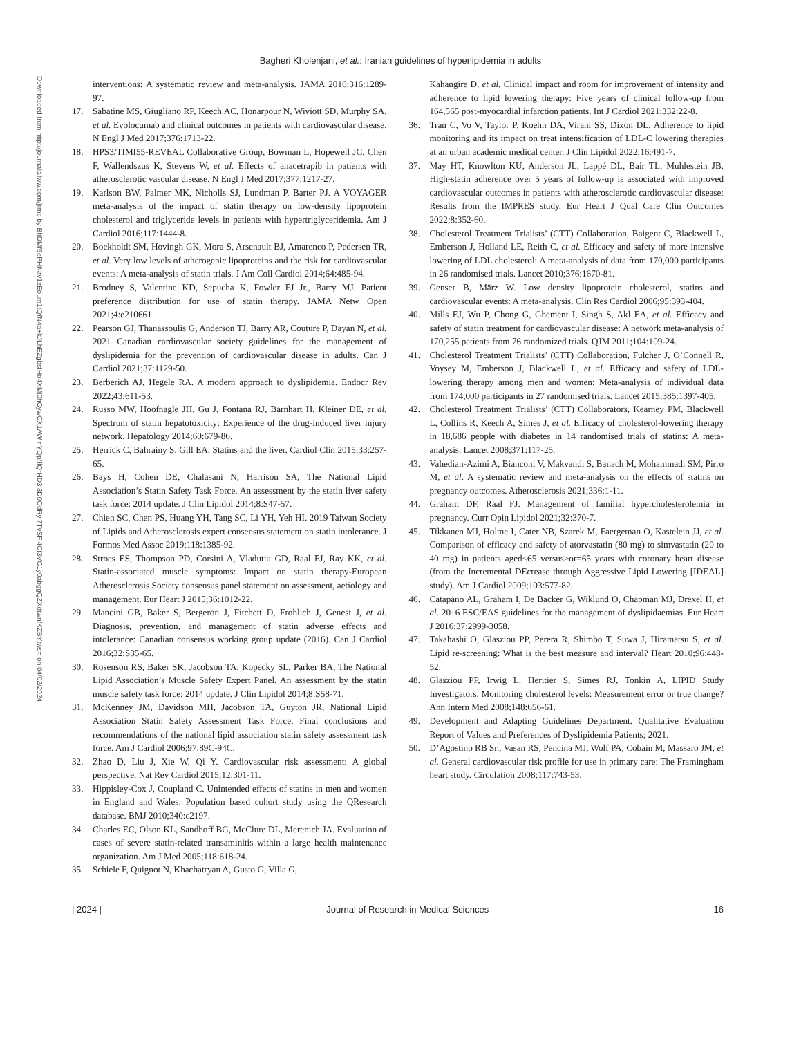Bagheri Kholenjani, et al.: Iranian guidelines of hyperlipidemia in adults
Downloaded from http://journals.lww.com/jrms by BhDMf5ePHKav1zEoum1tQfN4a+kJLhEZgbsIHo4XMi0hCywCX1AW nYQp/IlQrHD3i3D0OdRyi7TvSFl4Cf3VC1y0abggQZXdtwnfKZBYtws= on 04/02/2024
interventions: A systematic review and meta-analysis. JAMA 2016;316:1289-97.
17. Sabatine MS, Giugliano RP, Keech AC, Honarpour N, Wiviott SD, Murphy SA, et al. Evolocumab and clinical outcomes in patients with cardiovascular disease. N Engl J Med 2017;376:1713-22.
18. HPS3/TIMI55-REVEAL Collaborative Group, Bowman L, Hopewell JC, Chen F, Wallendszus K, Stevens W, et al. Effects of anacetrapib in patients with atherosclerotic vascular disease. N Engl J Med 2017;377:1217-27.
19. Karlson BW, Palmer MK, Nicholls SJ, Lundman P, Barter PJ. A VOYAGER meta-analysis of the impact of statin therapy on low-density lipoprotein cholesterol and triglyceride levels in patients with hypertriglyceridemia. Am J Cardiol 2016;117:1444-8.
20. Boekholdt SM, Hovingh GK, Mora S, Arsenault BJ, Amarenco P, Pedersen TR, et al. Very low levels of atherogenic lipoproteins and the risk for cardiovascular events: A meta-analysis of statin trials. J Am Coll Cardiol 2014;64:485-94.
21. Brodney S, Valentine KD, Sepucha K, Fowler FJ Jr., Barry MJ. Patient preference distribution for use of statin therapy. JAMA Netw Open 2021;4:e210661.
22. Pearson GJ, Thanassoulis G, Anderson TJ, Barry AR, Couture P, Dayan N, et al. 2021 Canadian cardiovascular society guidelines for the management of dyslipidemia for the prevention of cardiovascular disease in adults. Can J Cardiol 2021;37:1129-50.
23. Berberich AJ, Hegele RA. A modern approach to dyslipidemia. Endocr Rev 2022;43:611-53.
24. Russo MW, Hoofnagle JH, Gu J, Fontana RJ, Barnhart H, Kleiner DE, et al. Spectrum of statin hepatotoxicity: Experience of the drug-induced liver injury network. Hepatology 2014;60:679-86.
25. Herrick C, Bahrainy S, Gill EA. Statins and the liver. Cardiol Clin 2015;33:257-65.
26. Bays H, Cohen DE, Chalasani N, Harrison SA, The National Lipid Association’s Statin Safety Task Force. An assessment by the statin liver safety task force: 2014 update. J Clin Lipidol 2014;8:S47-57.
27. Chien SC, Chen PS, Huang YH, Tang SC, Li YH, Yeh HI. 2019 Taiwan Society of Lipids and Atherosclerosis expert consensus statement on statin intolerance. J Formos Med Assoc 2019;118:1385-92.
28. Stroes ES, Thompson PD, Corsini A, Vladutiu GD, Raal FJ, Ray KK, et al. Statin-associated muscle symptoms: Impact on statin therapy-European Atherosclerosis Society consensus panel statement on assessment, aetiology and management. Eur Heart J 2015;36:1012-22.
29. Mancini GB, Baker S, Bergeron J, Fitchett D, Frohlich J, Genest J, et al. Diagnosis, prevention, and management of statin adverse effects and intolerance: Canadian consensus working group update (2016). Can J Cardiol 2016;32:S35-65.
30. Rosenson RS, Baker SK, Jacobson TA, Kopecky SL, Parker BA, The National Lipid Association’s Muscle Safety Expert Panel. An assessment by the statin muscle safety task force: 2014 update. J Clin Lipidol 2014;8:S58-71.
31. McKenney JM, Davidson MH, Jacobson TA, Guyton JR, National Lipid Association Statin Safety Assessment Task Force. Final conclusions and recommendations of the national lipid association statin safety assessment task force. Am J Cardiol 2006;97:89C-94C.
32. Zhao D, Liu J, Xie W, Qi Y. Cardiovascular risk assessment: A global perspective. Nat Rev Cardiol 2015;12:301-11.
33. Hippisley-Cox J, Coupland C. Unintended effects of statins in men and women in England and Wales: Population based cohort study using the QResearch database. BMJ 2010;340:c2197.
34. Charles EC, Olson KL, Sandhoff BG, McClure DL, Merenich JA. Evaluation of cases of severe statin-related transaminitis within a large health maintenance organization. Am J Med 2005;118:618-24.
35. Schiele F, Quignot N, Khachatryan A, Gusto G, Villa G,
Kahangire D, et al. Clinical impact and room for improvement of intensity and adherence to lipid lowering therapy: Five years of clinical follow-up from 164,565 post-myocardial infarction patients. Int J Cardiol 2021;332:22-8.
36. Tran C, Vo V, Taylor P, Koehn DA, Virani SS, Dixon DL. Adherence to lipid monitoring and its impact on treat intensification of LDL-C lowering therapies at an urban academic medical center. J Clin Lipidol 2022;16:491-7.
37. May HT, Knowlton KU, Anderson JL, Lappé DL, Bair TL, Muhlestein JB. High-statin adherence over 5 years of follow-up is associated with improved cardiovascular outcomes in patients with atherosclerotic cardiovascular disease: Results from the IMPRES study. Eur Heart J Qual Care Clin Outcomes 2022;8:352-60.
38. Cholesterol Treatment Trialists’ (CTT) Collaboration, Baigent C, Blackwell L, Emberson J, Holland LE, Reith C, et al. Efficacy and safety of more intensive lowering of LDL cholesterol: A meta-analysis of data from 170,000 participants in 26 randomised trials. Lancet 2010;376:1670-81.
39. Genser B, März W. Low density lipoprotein cholesterol, statins and cardiovascular events: A meta-analysis. Clin Res Cardiol 2006;95:393-404.
40. Mills EJ, Wu P, Chong G, Ghement I, Singh S, Akl EA, et al. Efficacy and safety of statin treatment for cardiovascular disease: A network meta-analysis of 170,255 patients from 76 randomized trials. QJM 2011;104:109-24.
41. Cholesterol Treatment Trialists’ (CTT) Collaboration, Fulcher J, O’Connell R, Voysey M, Emberson J, Blackwell L, et al. Efficacy and safety of LDL-lowering therapy among men and women: Meta-analysis of individual data from 174,000 participants in 27 randomised trials. Lancet 2015;385:1397-405.
42. Cholesterol Treatment Trialists’ (CTT) Collaborators, Kearney PM, Blackwell L, Collins R, Keech A, Simes J, et al. Efficacy of cholesterol-lowering therapy in 18,686 people with diabetes in 14 randomised trials of statins: A meta-analysis. Lancet 2008;371:117-25.
43. Vahedian-Azimi A, Bianconi V, Makvandi S, Banach M, Mohammadi SM, Pirro M, et al. A systematic review and meta-analysis on the effects of statins on pregnancy outcomes. Atherosclerosis 2021;336:1-11.
44. Graham DF, Raal FJ. Management of familial hypercholesterolemia in pregnancy. Curr Opin Lipidol 2021;32:370-7.
45. Tikkanen MJ, Holme I, Cater NB, Szarek M, Faergeman O, Kastelein JJ, et al. Comparison of efficacy and safety of atorvastatin (80 mg) to simvastatin (20 to 40 mg) in patients aged<65 versus>or=65 years with coronary heart disease (from the Incremental DEcrease through Aggressive Lipid Lowering [IDEAL] study). Am J Cardiol 2009;103:577-82.
46. Catapano AL, Graham I, De Backer G, Wiklund O, Chapman MJ, Drexel H, et al. 2016 ESC/EAS guidelines for the management of dyslipidaemias. Eur Heart J 2016;37:2999-3058.
47. Takahashi O, Glasziou PP, Perera R, Shimbo T, Suwa J, Hiramatsu S, et al. Lipid re-screening: What is the best measure and interval? Heart 2010;96:448-52.
48. Glasziou PP, Irwig L, Heritier S, Simes RJ, Tonkin A, LIPID Study Investigators. Monitoring cholesterol levels: Measurement error or true change? Ann Intern Med 2008;148:656-61.
49. Development and Adapting Guidelines Department. Qualitative Evaluation Report of Values and Preferences of Dyslipidemia Patients; 2021.
50. D’Agostino RB Sr., Vasan RS, Pencina MJ, Wolf PA, Cobain M, Massaro JM, et al. General cardiovascular risk profile for use in primary care: The Framingham heart study. Circulation 2008;117:743-53.
| 2024 | Journal of Research in Medical Sciences 16